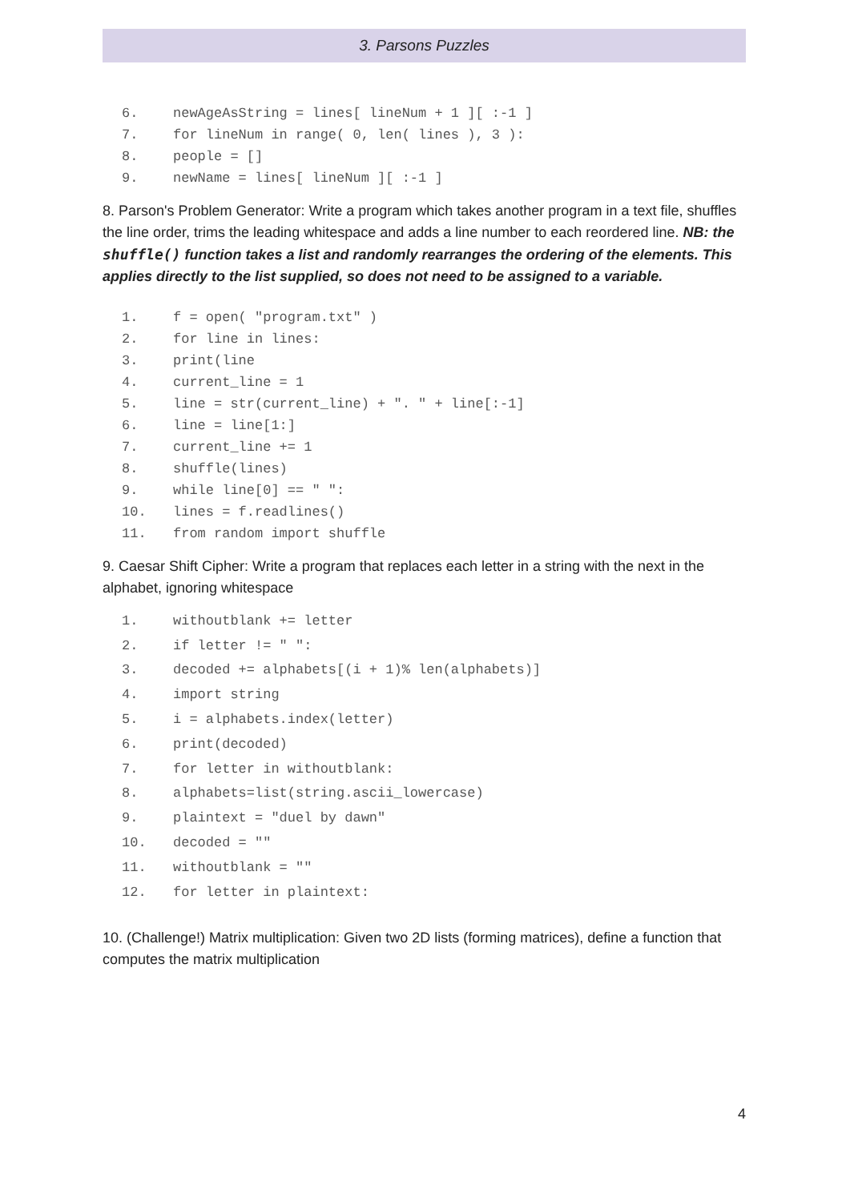3. Parsons Puzzles
6. newAgeAsString = lines[ lineNum + 1 ][ :-1 ]
7. for lineNum in range( 0, len( lines ), 3 ):
8. people = []
9. newName = lines[ lineNum ][ :-1 ]
8. Parson's Problem Generator: Write a program which takes another program in a text file, shuffles the line order, trims the leading whitespace and adds a line number to each reordered line. NB: the shuffle() function takes a list and randomly rearranges the ordering of the elements. This applies directly to the list supplied, so does not need to be assigned to a variable.
1. f = open( "program.txt" )
2. for line in lines:
3. print(line
4. current_line = 1
5. line = str(current_line) + ". " + line[:-1]
6. line = line[1:]
7. current_line += 1
8. shuffle(lines)
9. while line[0] == " ":
10. lines = f.readlines()
11. from random import shuffle
9. Caesar Shift Cipher: Write a program that replaces each letter in a string with the next in the alphabet, ignoring whitespace
1. withoutblank += letter
2. if letter != " ":
3. decoded += alphabets[(i + 1)% len(alphabets)]
4. import string
5. i = alphabets.index(letter)
6. print(decoded)
7. for letter in withoutblank:
8. alphabets=list(string.ascii_lowercase)
9. plaintext = "duel by dawn"
10. decoded = ""
11. withoutblank = ""
12. for letter in plaintext:
10. (Challenge!) Matrix multiplication: Given two 2D lists (forming matrices), define a function that computes the matrix multiplication
4